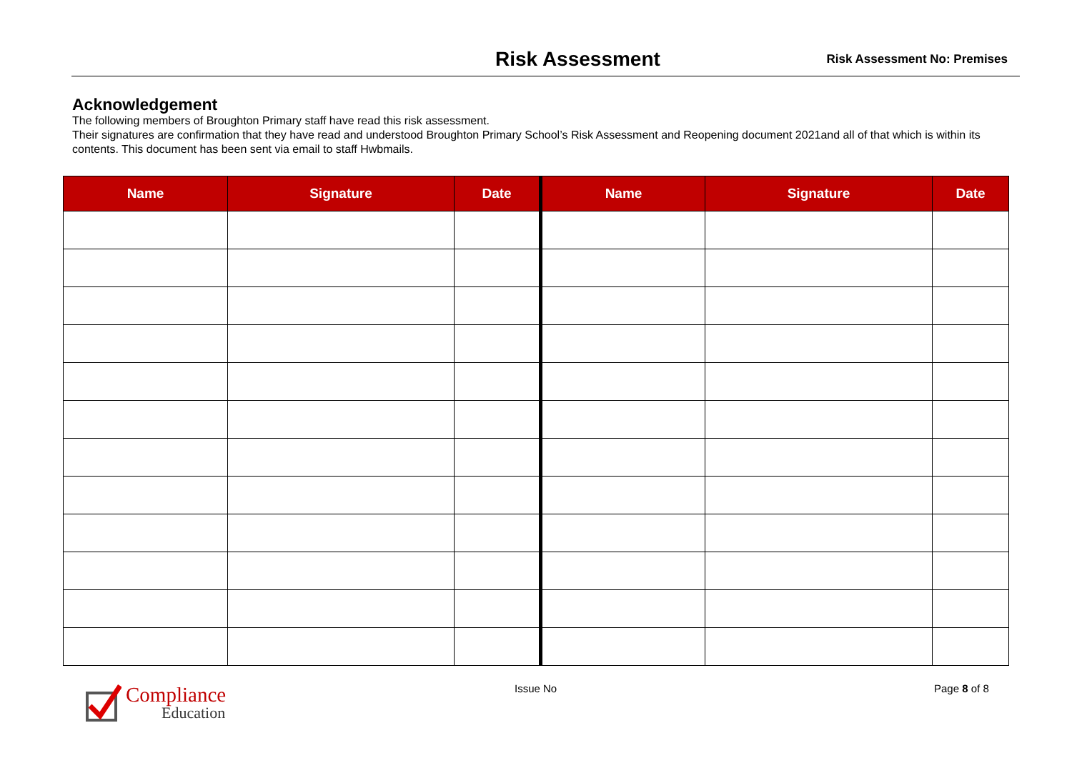Risk Assessment Risk Assessment No: Premises
Acknowledgement
The following members of Broughton Primary staff have read this risk assessment.
Their signatures are confirmation that they have read and understood Broughton Primary School’s Risk Assessment and Reopening document 2021and all of that which is within its contents. This document has been sent via email to staff Hwbmails.
| Name | Signature | Date | Name | Signature | Date |
| --- | --- | --- | --- | --- | --- |
Compliance
Education
Issue No Page 8 of 8